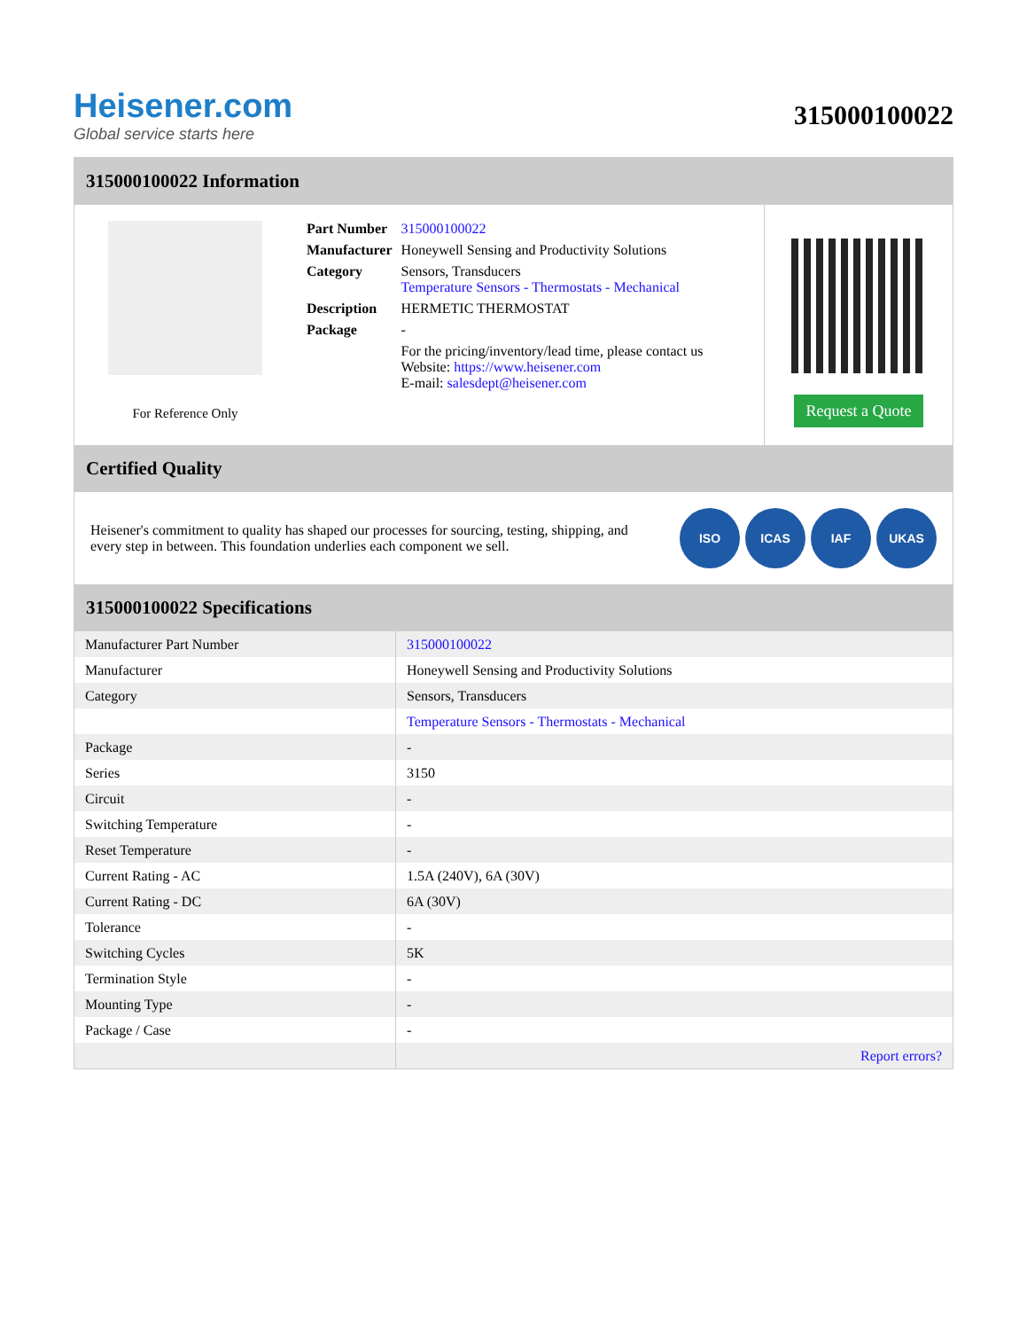Heisener.com
Global service starts here
315000100022
315000100022 Information
For Reference Only
| Part Number | 315000100022 |
| Manufacturer | Honeywell Sensing and Productivity Solutions |
| Category | Sensors, Transducers Temperature Sensors - Thermostats - Mechanical |
| Description | HERMETIC THERMOSTAT |
| Package | - |
| | For the pricing/inventory/lead time, please contact us Website: https://www.heisener.com E-mail: salesdept@heisener.com |
Request a Quote
Certified Quality
Heisener's commitment to quality has shaped our processes for sourcing, testing, shipping, and every step in between. This foundation underlies each component we sell.
ISO ICAS IAF UKAS
315000100022 Specifications
| Manufacturer Part Number | 315000100022 |
| Manufacturer | Honeywell Sensing and Productivity Solutions |
| Category | Sensors, Transducers |
| | Temperature Sensors - Thermostats - Mechanical |
| Package | - |
| Series | 3150 |
| Circuit | - |
| Switching Temperature | - |
| Reset Temperature | - |
| Current Rating - AC | 1.5A (240V), 6A (30V) |
| Current Rating - DC | 6A (30V) |
| Tolerance | - |
| Switching Cycles | 5K |
| Termination Style | - |
| Mounting Type | - |
| Package / Case | - |
| | Report errors? |